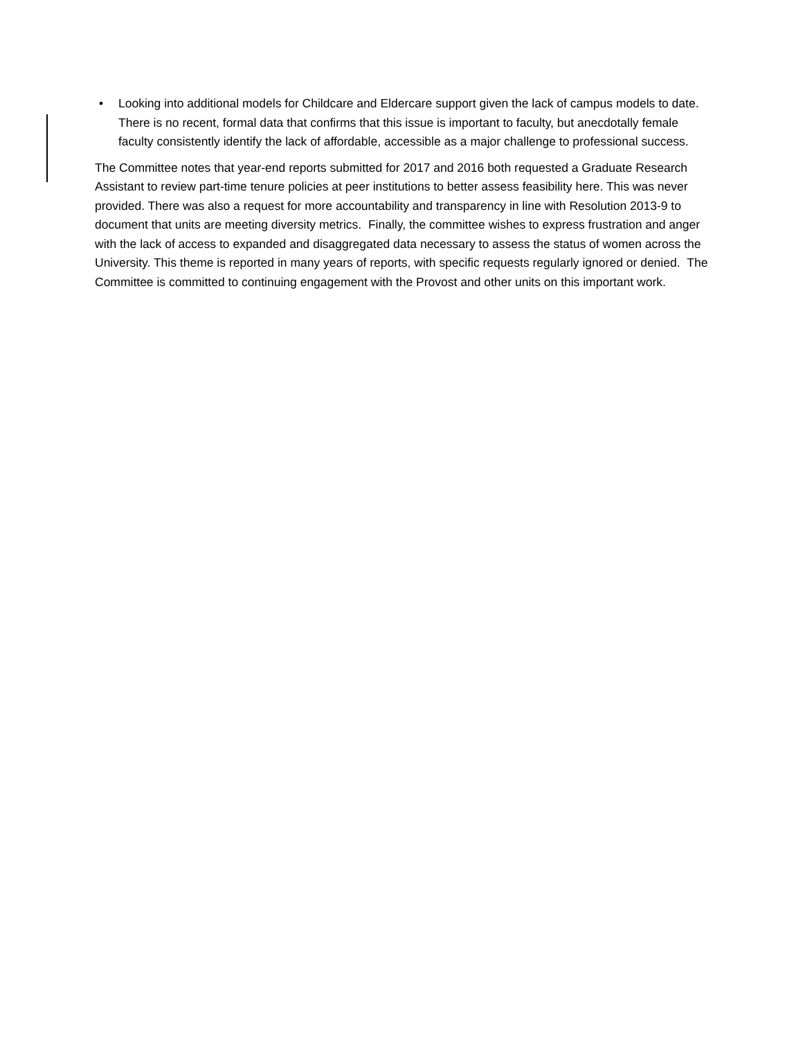• Looking into additional models for Childcare and Eldercare support given the lack of campus models to date. There is no recent, formal data that confirms that this issue is important to faculty, but anecdotally female faculty consistently identify the lack of affordable, accessible as a major challenge to professional success.
The Committee notes that year-end reports submitted for 2017 and 2016 both requested a Graduate Research Assistant to review part-time tenure policies at peer institutions to better assess feasibility here. This was never provided. There was also a request for more accountability and transparency in line with Resolution 2013-9 to document that units are meeting diversity metrics. Finally, the committee wishes to express frustration and anger with the lack of access to expanded and disaggregated data necessary to assess the status of women across the University. This theme is reported in many years of reports, with specific requests regularly ignored or denied. The Committee is committed to continuing engagement with the Provost and other units on this important work.